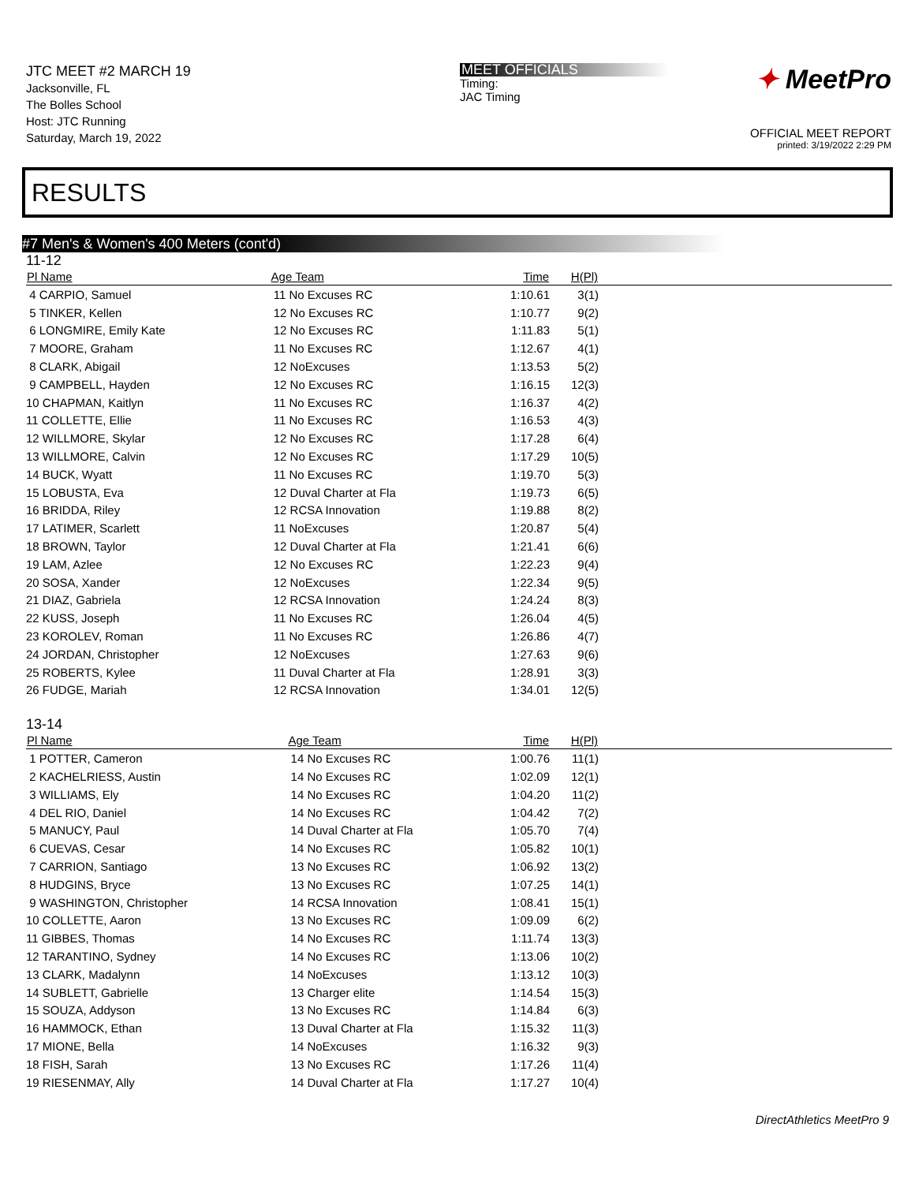JTC MEET #2 MARCH 19
Jacksonville, FL
The Bolles School
Host: JTC Running
Saturday, March 19, 2022
MEET OFFICIALS
Timing:
JAC Timing
✦ MeetPro
OFFICIAL MEET REPORT
printed: 3/19/2022 2:29 PM
RESULTS
#7 Men's & Women's 400 Meters (cont'd)
11-12
| Pl Name | Age Team | | Time | H(Pl) | |
| --- | --- | --- | --- | --- | --- |
| 4 CARPIO, Samuel | 11 No Excuses RC | | 1:10.61 | 3(1) | |
| 5 TINKER, Kellen | 12 No Excuses RC | | 1:10.77 | 9(2) | |
| 6 LONGMIRE, Emily Kate | 12 No Excuses RC | | 1:11.83 | 5(1) | |
| 7 MOORE, Graham | 11 No Excuses RC | | 1:12.67 | 4(1) | |
| 8 CLARK, Abigail | 12 NoExcuses | | 1:13.53 | 5(2) | |
| 9 CAMPBELL, Hayden | 12 No Excuses RC | | 1:16.15 | 12(3) | |
| 10 CHAPMAN, Kaitlyn | 11 No Excuses RC | | 1:16.37 | 4(2) | |
| 11 COLLETTE, Ellie | 11 No Excuses RC | | 1:16.53 | 4(3) | |
| 12 WILLMORE, Skylar | 12 No Excuses RC | | 1:17.28 | 6(4) | |
| 13 WILLMORE, Calvin | 12 No Excuses RC | | 1:17.29 | 10(5) | |
| 14 BUCK, Wyatt | 11 No Excuses RC | | 1:19.70 | 5(3) | |
| 15 LOBUSTA, Eva | 12 Duval Charter at Fla | | 1:19.73 | 6(5) | |
| 16 BRIDDA, Riley | 12 RCSA Innovation | | 1:19.88 | 8(2) | |
| 17 LATIMER, Scarlett | 11 NoExcuses | | 1:20.87 | 5(4) | |
| 18 BROWN, Taylor | 12 Duval Charter at Fla | | 1:21.41 | 6(6) | |
| 19 LAM, Azlee | 12 No Excuses RC | | 1:22.23 | 9(4) | |
| 20 SOSA, Xander | 12 NoExcuses | | 1:22.34 | 9(5) | |
| 21 DIAZ, Gabriela | 12 RCSA Innovation | | 1:24.24 | 8(3) | |
| 22 KUSS, Joseph | 11 No Excuses RC | | 1:26.04 | 4(5) | |
| 23 KOROLEV, Roman | 11 No Excuses RC | | 1:26.86 | 4(7) | |
| 24 JORDAN, Christopher | 12 NoExcuses | | 1:27.63 | 9(6) | |
| 25 ROBERTS, Kylee | 11 Duval Charter at Fla | | 1:28.91 | 3(3) | |
| 26 FUDGE, Mariah | 12 RCSA Innovation | | 1:34.01 | 12(5) | |
13-14
| Pl Name | Age Team | | Time | H(Pl) | |
| --- | --- | --- | --- | --- | --- |
| 1 POTTER, Cameron | 14 No Excuses RC | | 1:00.76 | 11(1) | |
| 2 KACHELRIESS, Austin | 14 No Excuses RC | | 1:02.09 | 12(1) | |
| 3 WILLIAMS, Ely | 14 No Excuses RC | | 1:04.20 | 11(2) | |
| 4 DEL RIO, Daniel | 14 No Excuses RC | | 1:04.42 | 7(2) | |
| 5 MANUCY, Paul | 14 Duval Charter at Fla | | 1:05.70 | 7(4) | |
| 6 CUEVAS, Cesar | 14 No Excuses RC | | 1:05.82 | 10(1) | |
| 7 CARRION, Santiago | 13 No Excuses RC | | 1:06.92 | 13(2) | |
| 8 HUDGINS, Bryce | 13 No Excuses RC | | 1:07.25 | 14(1) | |
| 9 WASHINGTON, Christopher | 14 RCSA Innovation | | 1:08.41 | 15(1) | |
| 10 COLLETTE, Aaron | 13 No Excuses RC | | 1:09.09 | 6(2) | |
| 11 GIBBES, Thomas | 14 No Excuses RC | | 1:11.74 | 13(3) | |
| 12 TARANTINO, Sydney | 14 No Excuses RC | | 1:13.06 | 10(2) | |
| 13 CLARK, Madalynn | 14 NoExcuses | | 1:13.12 | 10(3) | |
| 14 SUBLETT, Gabrielle | 13 Charger elite | | 1:14.54 | 15(3) | |
| 15 SOUZA, Addyson | 13 No Excuses RC | | 1:14.84 | 6(3) | |
| 16 HAMMOCK, Ethan | 13 Duval Charter at Fla | | 1:15.32 | 11(3) | |
| 17 MIONE, Bella | 14 NoExcuses | | 1:16.32 | 9(3) | |
| 18 FISH, Sarah | 13 No Excuses RC | | 1:17.26 | 11(4) | |
| 19 RIESENMAY, Ally | 14 Duval Charter at Fla | | 1:17.27 | 10(4) | |
DirectAthletics MeetPro 9